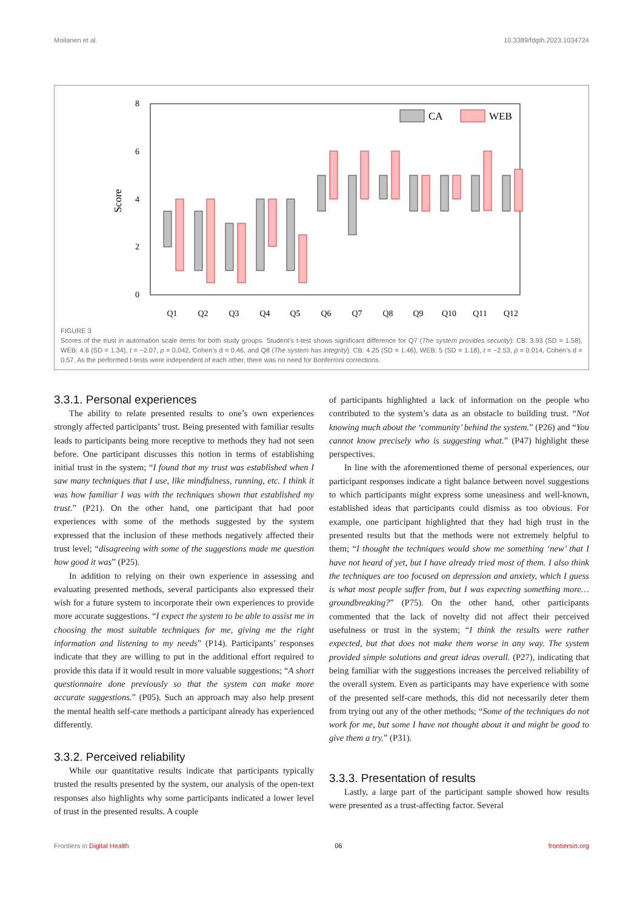Moilanen et al. 10.3389/fdgth.2023.1034724
8
6
4
2
0
Score
Q1
Q2
Q3
Q4
Q5
Q6
Q7
Q8
Q9
Q10
Q11
Q12
CA
WEB
FIGURE 3
Scores of the trust in automation scale items for both study groups. Student’s t-test shows significant difference for Q7 (The system provides security): CB: 3.93 (SD = 1.58), WEB: 4.6 (SD = 1.34), t = −2.07, p = 0.042, Cohen’s d = 0.46, and Q8 (The system has integrity): CB: 4.25 (SD = 1.46), WEB: 5 (SD = 1.18), t = −2.53, p = 0.014, Cohen’s d = 0.57. As the performed t-tests were independent of each other, there was no need for Bonferroni corrections.
3.3.1. Personal experiences
The ability to relate presented results to one’s own experiences strongly affected participants’ trust. Being presented with familiar results leads to participants being more receptive to methods they had not seen before. One participant discusses this notion in terms of establishing initial trust in the system; “I found that my trust was established when I saw many techniques that I use, like mindfulness, running, etc. I think it was how familiar I was with the techniques shown that established my trust.” (P21). On the other hand, one participant that had poor experiences with some of the methods suggested by the system expressed that the inclusion of these methods negatively affected their trust level; “disagreeing with some of the suggestions made me question how good it was” (P25).
In addition to relying on their own experience in assessing and evaluating presented methods, several participants also expressed their wish for a future system to incorporate their own experiences to provide more accurate suggestions. “I expect the system to be able to assist me in choosing the most suitable techniques for me, giving me the right information and listening to my needs” (P14). Participants’ responses indicate that they are willing to put in the additional effort required to provide this data if it would result in more valuable suggestions; “A short questionnaire done previously so that the system can make more accurate suggestions.” (P05). Such an approach may also help present the mental health self-care methods a participant already has experienced differently.
3.3.2. Perceived reliability
While our quantitative results indicate that participants typically trusted the results presented by the system, our analysis of the open-text responses also highlights why some participants indicated a lower level of trust in the presented results. A couple
of participants highlighted a lack of information on the people who contributed to the system’s data as an obstacle to building trust. “Not knowing much about the ‘community’ behind the system.” (P26) and “You cannot know precisely who is suggesting what.” (P47) highlight these perspectives.
In line with the aforementioned theme of personal experiences, our participant responses indicate a tight balance between novel suggestions to which participants might express some uneasiness and well-known, established ideas that participants could dismiss as too obvious. For example, one participant highlighted that they had high trust in the presented results but that the methods were not extremely helpful to them; “I thought the techniques would show me something ‘new’ that I have not heard of yet, but I have already tried most of them. I also think the techniques are too focused on depression and anxiety, which I guess is what most people suffer from, but I was expecting something more… groundbreaking?” (P75). On the other hand, other participants commented that the lack of novelty did not affect their perceived usefulness or trust in the system; “I think the results were rather expected, but that does not make them worse in any way. The system provided simple solutions and great ideas overall. (P27), indicating that being familiar with the suggestions increases the perceived reliability of the overall system. Even as participants may have experience with some of the presented self-care methods, this did not necessarily deter them from trying out any of the other methods; “Some of the techniques do not work for me, but some I have not thought about it and might be good to give them a try.” (P31).
3.3.3. Presentation of results
Lastly, a large part of the participant sample showed how results were presented as a trust-affecting factor. Several
Frontiers in Digital Health 06 frontiersin.org